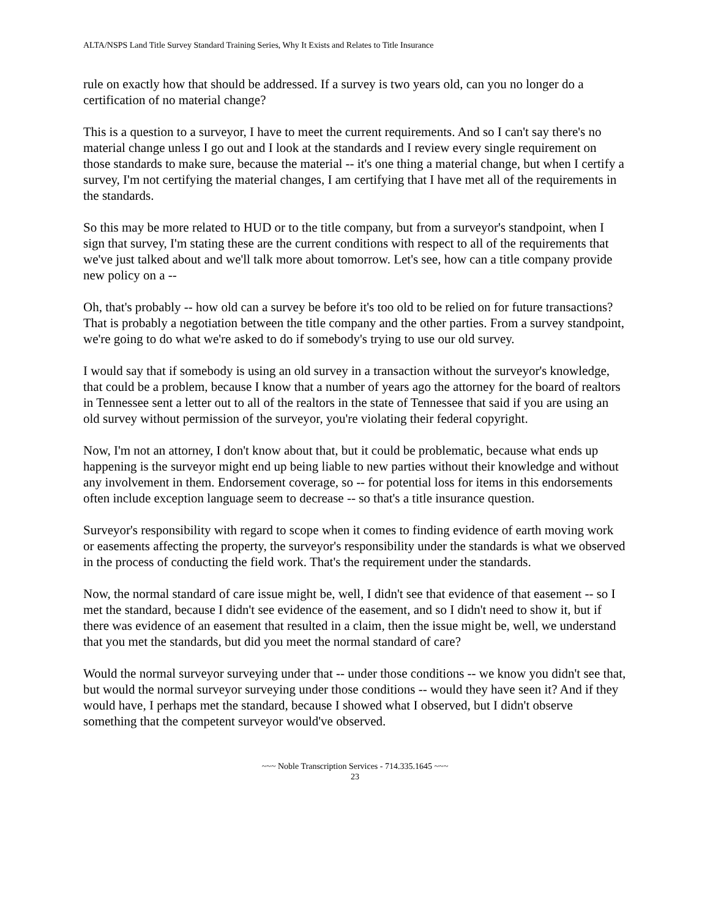ALTA/NSPS Land Title Survey Standard Training Series, Why It Exists and Relates to Title Insurance
rule on exactly how that should be addressed. If a survey is two years old, can you no longer do a certification of no material change?
This is a question to a surveyor, I have to meet the current requirements. And so I can't say there's no material change unless I go out and I look at the standards and I review every single requirement on those standards to make sure, because the material -- it's one thing a material change, but when I certify a survey, I'm not certifying the material changes, I am certifying that I have met all of the requirements in the standards.
So this may be more related to HUD or to the title company, but from a surveyor's standpoint, when I sign that survey, I'm stating these are the current conditions with respect to all of the requirements that we've just talked about and we'll talk more about tomorrow. Let's see, how can a title company provide new policy on a --
Oh, that's probably -- how old can a survey be before it's too old to be relied on for future transactions? That is probably a negotiation between the title company and the other parties. From a survey standpoint, we're going to do what we're asked to do if somebody's trying to use our old survey.
I would say that if somebody is using an old survey in a transaction without the surveyor's knowledge, that could be a problem, because I know that a number of years ago the attorney for the board of realtors in Tennessee sent a letter out to all of the realtors in the state of Tennessee that said if you are using an old survey without permission of the surveyor, you're violating their federal copyright.
Now, I'm not an attorney, I don't know about that, but it could be problematic, because what ends up happening is the surveyor might end up being liable to new parties without their knowledge and without any involvement in them. Endorsement coverage, so -- for potential loss for items in this endorsements often include exception language seem to decrease -- so that's a title insurance question.
Surveyor's responsibility with regard to scope when it comes to finding evidence of earth moving work or easements affecting the property, the surveyor's responsibility under the standards is what we observed in the process of conducting the field work. That's the requirement under the standards.
Now, the normal standard of care issue might be, well, I didn't see that evidence of that easement -- so I met the standard, because I didn't see evidence of the easement, and so I didn't need to show it, but if there was evidence of an easement that resulted in a claim, then the issue might be, well, we understand that you met the standards, but did you meet the normal standard of care?
Would the normal surveyor surveying under that -- under those conditions -- we know you didn't see that, but would the normal surveyor surveying under those conditions -- would they have seen it? And if they would have, I perhaps met the standard, because I showed what I observed, but I didn't observe something that the competent surveyor would've observed.
~~~ Noble Transcription Services - 714.335.1645 ~~~
23